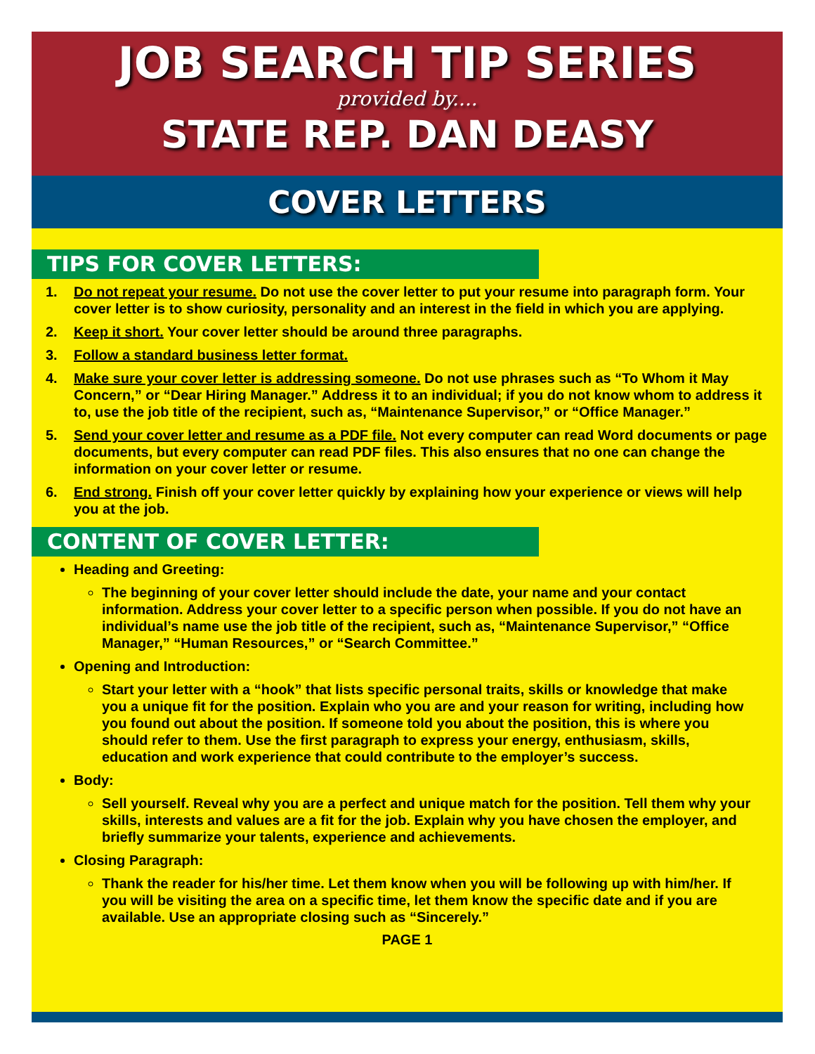JOB SEARCH TIP SERIES
provided by....
STATE REP. DAN DEASY
COVER LETTERS
TIPS FOR COVER LETTERS:
1. Do not repeat your resume. Do not use the cover letter to put your resume into paragraph form. Your cover letter is to show curiosity, personality and an interest in the field in which you are applying.
2. Keep it short. Your cover letter should be around three paragraphs.
3. Follow a standard business letter format.
4. Make sure your cover letter is addressing someone. Do not use phrases such as “To Whom it May Concern,” or “Dear Hiring Manager.” Address it to an individual; if you do not know whom to address it to, use the job title of the recipient, such as, “Maintenance Supervisor,” or “Office Manager.”
5. Send your cover letter and resume as a PDF file. Not every computer can read Word documents or page documents, but every computer can read PDF files. This also ensures that no one can change the information on your cover letter or resume.
6. End strong. Finish off your cover letter quickly by explaining how your experience or views will help you at the job.
CONTENT OF COVER LETTER:
Heading and Greeting:
The beginning of your cover letter should include the date, your name and your contact information. Address your cover letter to a specific person when possible. If you do not have an individual’s name use the job title of the recipient, such as, “Maintenance Supervisor,” “Office Manager,” “Human Resources,” or “Search Committee.”
Opening and Introduction:
Start your letter with a “hook” that lists specific personal traits, skills or knowledge that make you a unique fit for the position. Explain who you are and your reason for writing, including how you found out about the position. If someone told you about the position, this is where you should refer to them. Use the first paragraph to express your energy, enthusiasm, skills, education and work experience that could contribute to the employer’s success.
Body:
Sell yourself. Reveal why you are a perfect and unique match for the position. Tell them why your skills, interests and values are a fit for the job. Explain why you have chosen the employer, and briefly summarize your talents, experience and achievements.
Closing Paragraph:
Thank the reader for his/her time. Let them know when you will be following up with him/her. If you will be visiting the area on a specific time, let them know the specific date and if you are available. Use an appropriate closing such as “Sincerely.”
PAGE 1